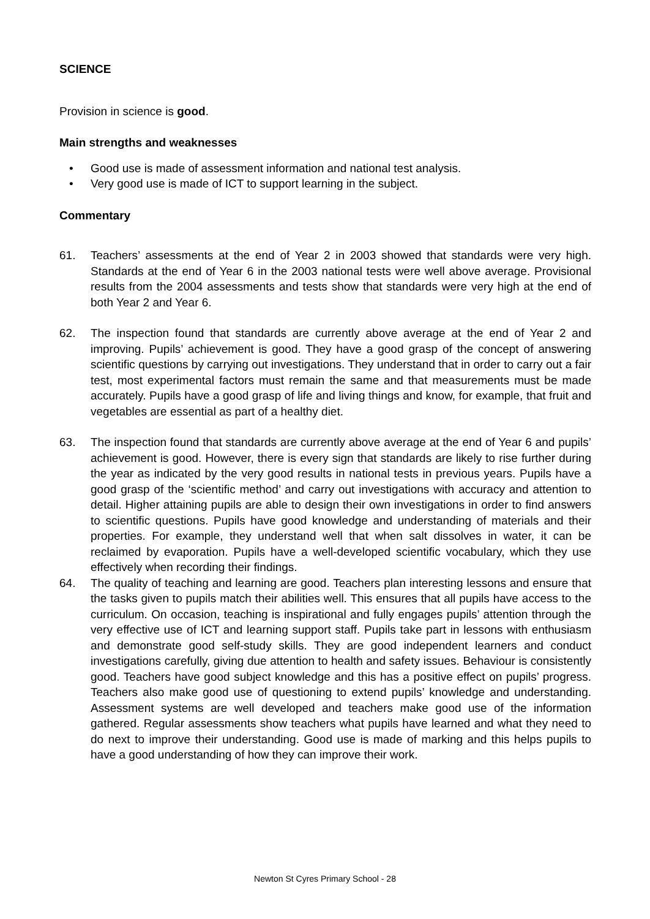SCIENCE
Provision in science is good.
Main strengths and weaknesses
• Good use is made of assessment information and national test analysis.
• Very good use is made of ICT to support learning in the subject.
Commentary
61. Teachers’ assessments at the end of Year 2 in 2003 showed that standards were very high. Standards at the end of Year 6 in the 2003 national tests were well above average. Provisional results from the 2004 assessments and tests show that standards were very high at the end of both Year 2 and Year 6.
62. The inspection found that standards are currently above average at the end of Year 2 and improving. Pupils’ achievement is good. They have a good grasp of the concept of answering scientific questions by carrying out investigations. They understand that in order to carry out a fair test, most experimental factors must remain the same and that measurements must be made accurately. Pupils have a good grasp of life and living things and know, for example, that fruit and vegetables are essential as part of a healthy diet.
63. The inspection found that standards are currently above average at the end of Year 6 and pupils’ achievement is good. However, there is every sign that standards are likely to rise further during the year as indicated by the very good results in national tests in previous years. Pupils have a good grasp of the ‘scientific method’ and carry out investigations with accuracy and attention to detail. Higher attaining pupils are able to design their own investigations in order to find answers to scientific questions. Pupils have good knowledge and understanding of materials and their properties. For example, they understand well that when salt dissolves in water, it can be reclaimed by evaporation. Pupils have a well-developed scientific vocabulary, which they use effectively when recording their findings.
64. The quality of teaching and learning are good. Teachers plan interesting lessons and ensure that the tasks given to pupils match their abilities well. This ensures that all pupils have access to the curriculum. On occasion, teaching is inspirational and fully engages pupils’ attention through the very effective use of ICT and learning support staff. Pupils take part in lessons with enthusiasm and demonstrate good self-study skills. They are good independent learners and conduct investigations carefully, giving due attention to health and safety issues. Behaviour is consistently good. Teachers have good subject knowledge and this has a positive effect on pupils’ progress. Teachers also make good use of questioning to extend pupils’ knowledge and understanding. Assessment systems are well developed and teachers make good use of the information gathered. Regular assessments show teachers what pupils have learned and what they need to do next to improve their understanding. Good use is made of marking and this helps pupils to have a good understanding of how they can improve their work.
Newton St Cyres Primary School - 28